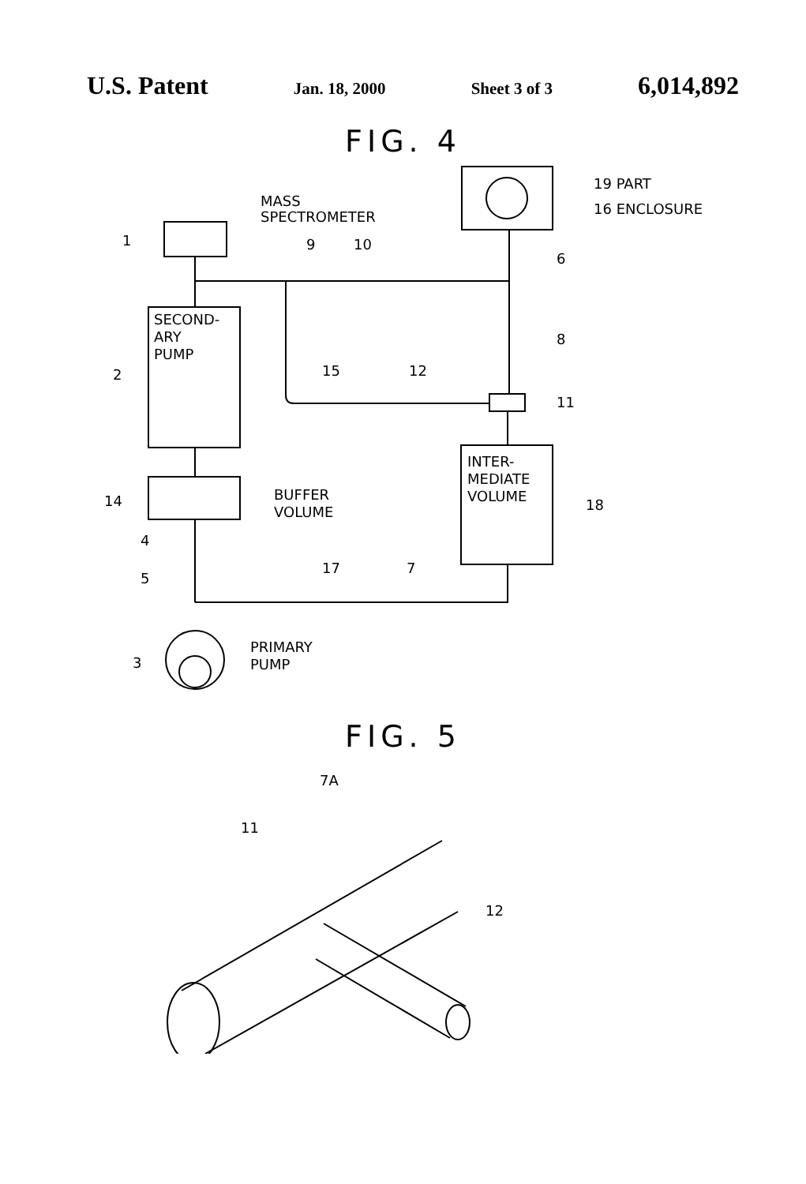U.S. Patent Jan. 18, 2000 Sheet 3 of 3 6,014,892
FIG. 4
MASS
SPECTROMETER
1
SECOND-
ARY
PUMP
2
14
BUFFER
VOLUME
4
5
3
PRIMARY
PUMP
9
10
15
12
19 PART
16 ENCLOSURE
6
8
11
INTER-
MEDIATE
VOLUME
18
17
7
FIG. 5
7A
11
12